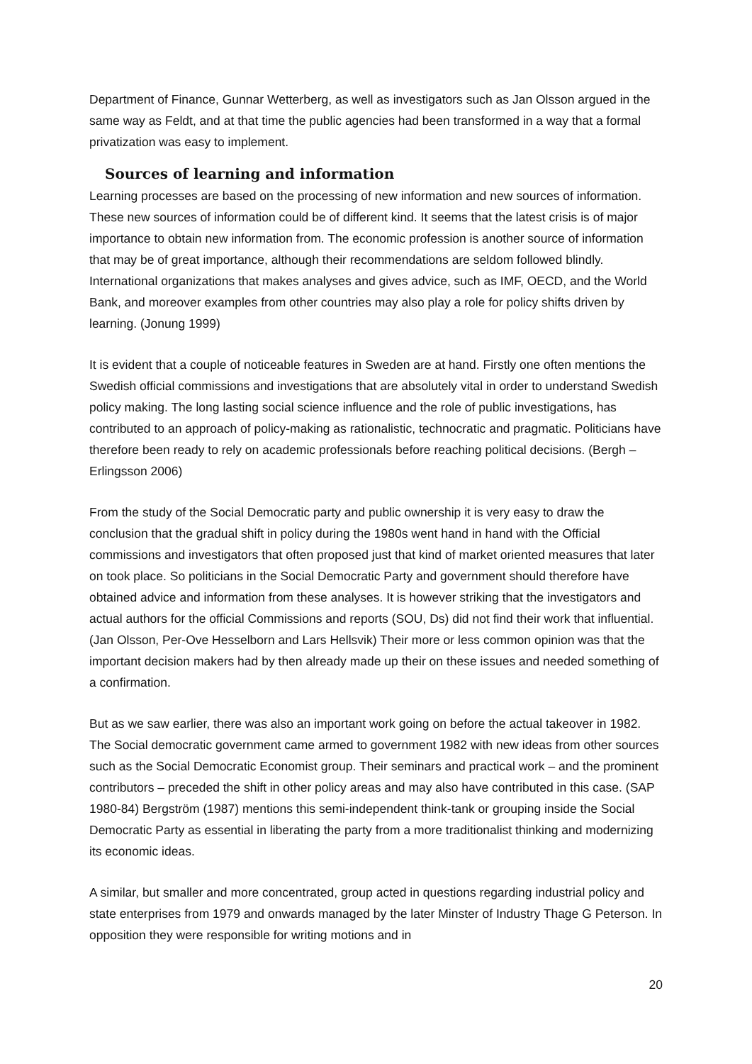Department of Finance, Gunnar Wetterberg, as well as investigators such as Jan Olsson argued in the same way as Feldt, and at that time the public agencies had been transformed in a way that a formal privatization was easy to implement.
Sources of learning and information
Learning processes are based on the processing of new information and new sources of information. These new sources of information could be of different kind. It seems that the latest crisis is of major importance to obtain new information from. The economic profession is another source of information that may be of great importance, although their recommendations are seldom followed blindly. International organizations that makes analyses and gives advice, such as IMF, OECD, and the World Bank, and moreover examples from other countries may also play a role for policy shifts driven by learning. (Jonung 1999)
It is evident that a couple of noticeable features in Sweden are at hand. Firstly one often mentions the Swedish official commissions and investigations that are absolutely vital in order to understand Swedish policy making. The long lasting social science influence and the role of public investigations, has contributed to an approach of policy-making as rationalistic, technocratic and pragmatic. Politicians have therefore been ready to rely on academic professionals before reaching political decisions. (Bergh – Erlingsson 2006)
From the study of the Social Democratic party and public ownership it is very easy to draw the conclusion that the gradual shift in policy during the 1980s went hand in hand with the Official commissions and investigators that often proposed just that kind of market oriented measures that later on took place. So politicians in the Social Democratic Party and government should therefore have obtained advice and information from these analyses. It is however striking that the investigators and actual authors for the official Commissions and reports (SOU, Ds) did not find their work that influential. (Jan Olsson, Per-Ove Hesselborn and Lars Hellsvik) Their more or less common opinion was that the important decision makers had by then already made up their on these issues and needed something of a confirmation.
But as we saw earlier, there was also an important work going on before the actual takeover in 1982. The Social democratic government came armed to government 1982 with new ideas from other sources such as the Social Democratic Economist group. Their seminars and practical work – and the prominent contributors – preceded the shift in other policy areas and may also have contributed in this case. (SAP 1980-84) Bergström (1987) mentions this semi-independent think-tank or grouping inside the Social Democratic Party as essential in liberating the party from a more traditionalist thinking and modernizing its economic ideas.
A similar, but smaller and more concentrated, group acted in questions regarding industrial policy and state enterprises from 1979 and onwards managed by the later Minster of Industry Thage G Peterson. In opposition they were responsible for writing motions and in
20